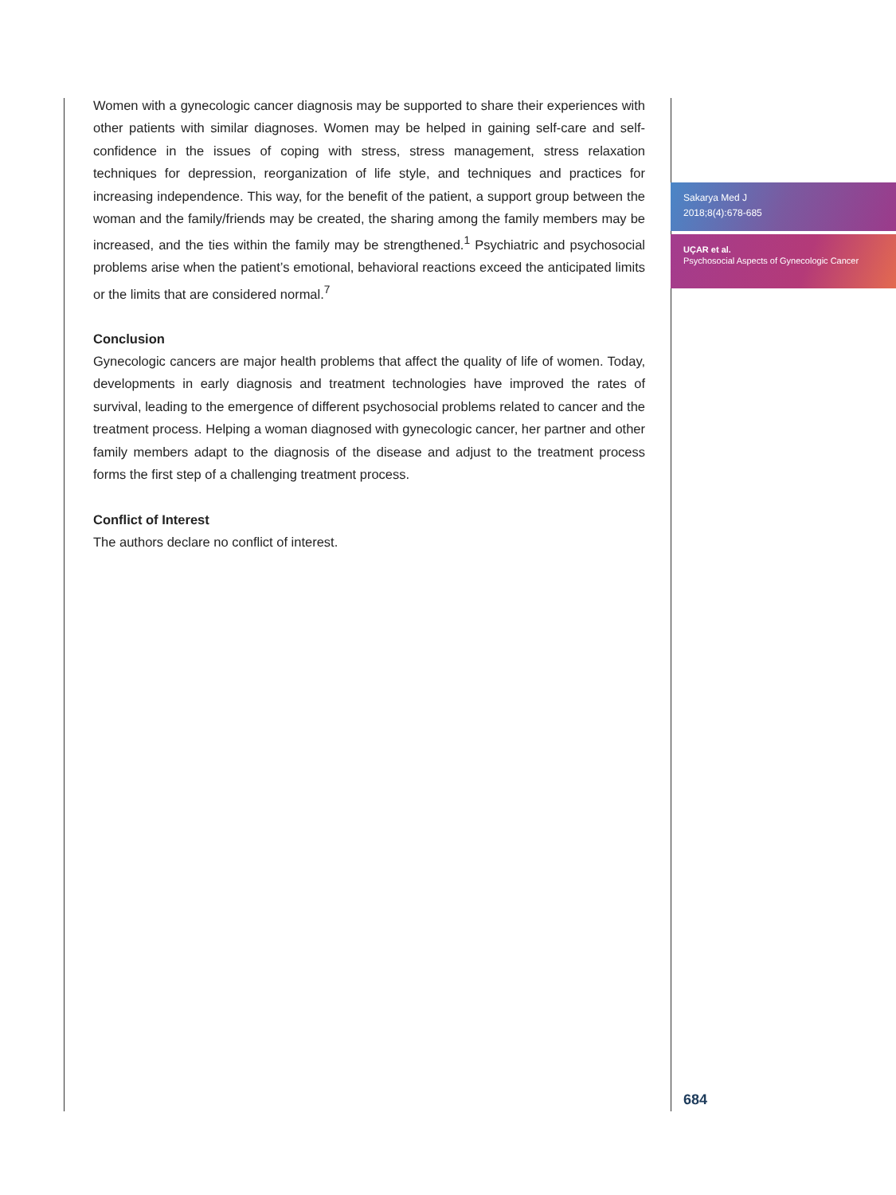Women with a gynecologic cancer diagnosis may be supported to share their experiences with other patients with similar diagnoses. Women may be helped in gaining self-care and self-confidence in the issues of coping with stress, stress management, stress relaxation techniques for depression, reorganization of life style, and techniques and practices for increasing independence. This way, for the benefit of the patient, a support group between the woman and the family/friends may be created, the sharing among the family members may be increased, and the ties within the family may be strengthened.<sup>1</sup> Psychiatric and psychosocial problems arise when the patient’s emotional, behavioral reactions exceed the anticipated limits or the limits that are considered normal.<sup>7</sup>
Conclusion
Gynecologic cancers are major health problems that affect the quality of life of women. Today, developments in early diagnosis and treatment technologies have improved the rates of survival, leading to the emergence of different psychosocial problems related to cancer and the treatment process. Helping a woman diagnosed with gynecologic cancer, her partner and other family members adapt to the diagnosis of the disease and adjust to the treatment process forms the first step of a challenging treatment process.
Conflict of Interest
The authors declare no conflict of interest.
Sakarya Med J
2018;8(4):678-685
UÇAR et al.
Psychosocial Aspects of Gynecologic Cancer
684